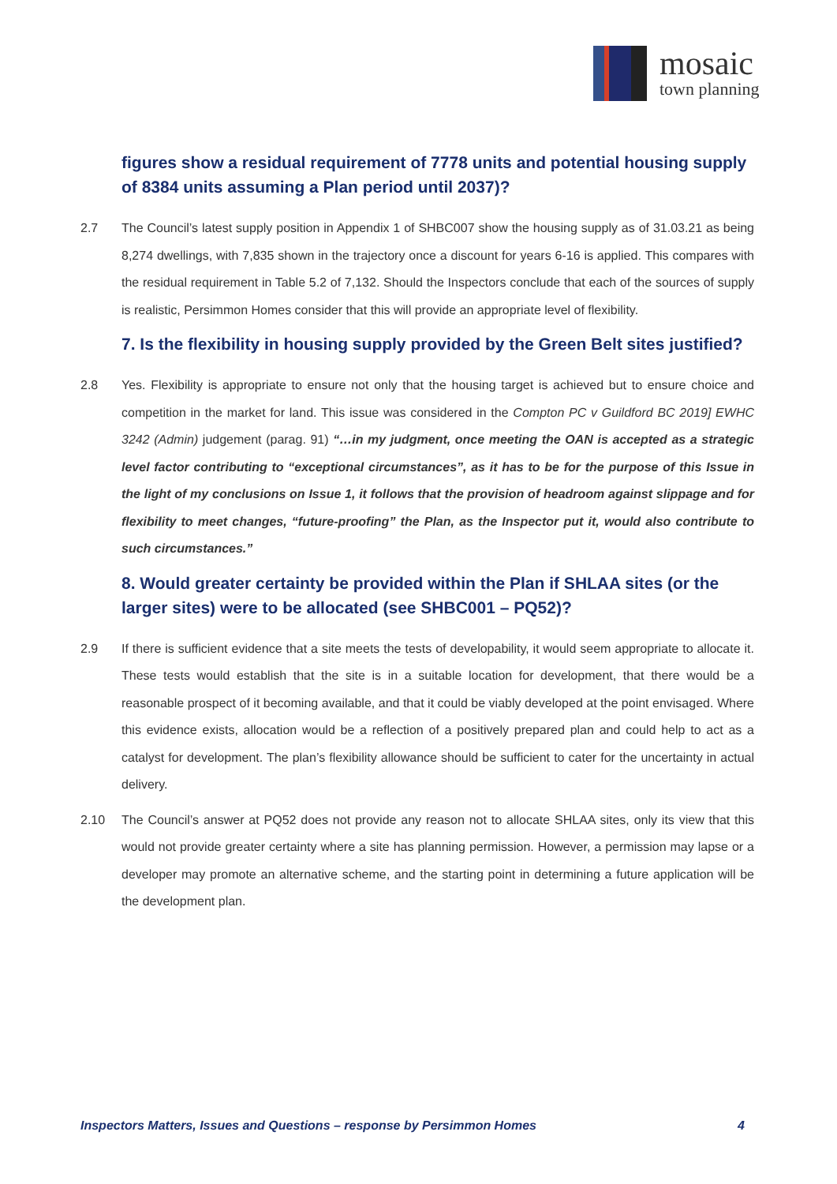mosaic
town planning
figures show a residual requirement of 7778 units and potential housing supply of 8384 units assuming a Plan period until 2037)?
2.7 The Council’s latest supply position in Appendix 1 of SHBC007 show the housing supply as of 31.03.21 as being 8,274 dwellings, with 7,835 shown in the trajectory once a discount for years 6-16 is applied. This compares with the residual requirement in Table 5.2 of 7,132. Should the Inspectors conclude that each of the sources of supply is realistic, Persimmon Homes consider that this will provide an appropriate level of flexibility.
7. Is the flexibility in housing supply provided by the Green Belt sites justified?
2.8 Yes. Flexibility is appropriate to ensure not only that the housing target is achieved but to ensure choice and competition in the market for land. This issue was considered in the Compton PC v Guildford BC 2019] EWHC 3242 (Admin) judgement (parag. 91) “…in my judgment, once meeting the OAN is accepted as a strategic level factor contributing to “exceptional circumstances”, as it has to be for the purpose of this Issue in the light of my conclusions on Issue 1, it follows that the provision of headroom against slippage and for flexibility to meet changes, “future-proofing” the Plan, as the Inspector put it, would also contribute to such circumstances.”
8. Would greater certainty be provided within the Plan if SHLAA sites (or the larger sites) were to be allocated (see SHBC001 – PQ52)?
2.9 If there is sufficient evidence that a site meets the tests of developability, it would seem appropriate to allocate it. These tests would establish that the site is in a suitable location for development, that there would be a reasonable prospect of it becoming available, and that it could be viably developed at the point envisaged. Where this evidence exists, allocation would be a reflection of a positively prepared plan and could help to act as a catalyst for development. The plan’s flexibility allowance should be sufficient to cater for the uncertainty in actual delivery.
2.10 The Council’s answer at PQ52 does not provide any reason not to allocate SHLAA sites, only its view that this would not provide greater certainty where a site has planning permission. However, a permission may lapse or a developer may promote an alternative scheme, and the starting point in determining a future application will be the development plan.
Inspectors Matters, Issues and Questions – response by Persimmon Homes 4